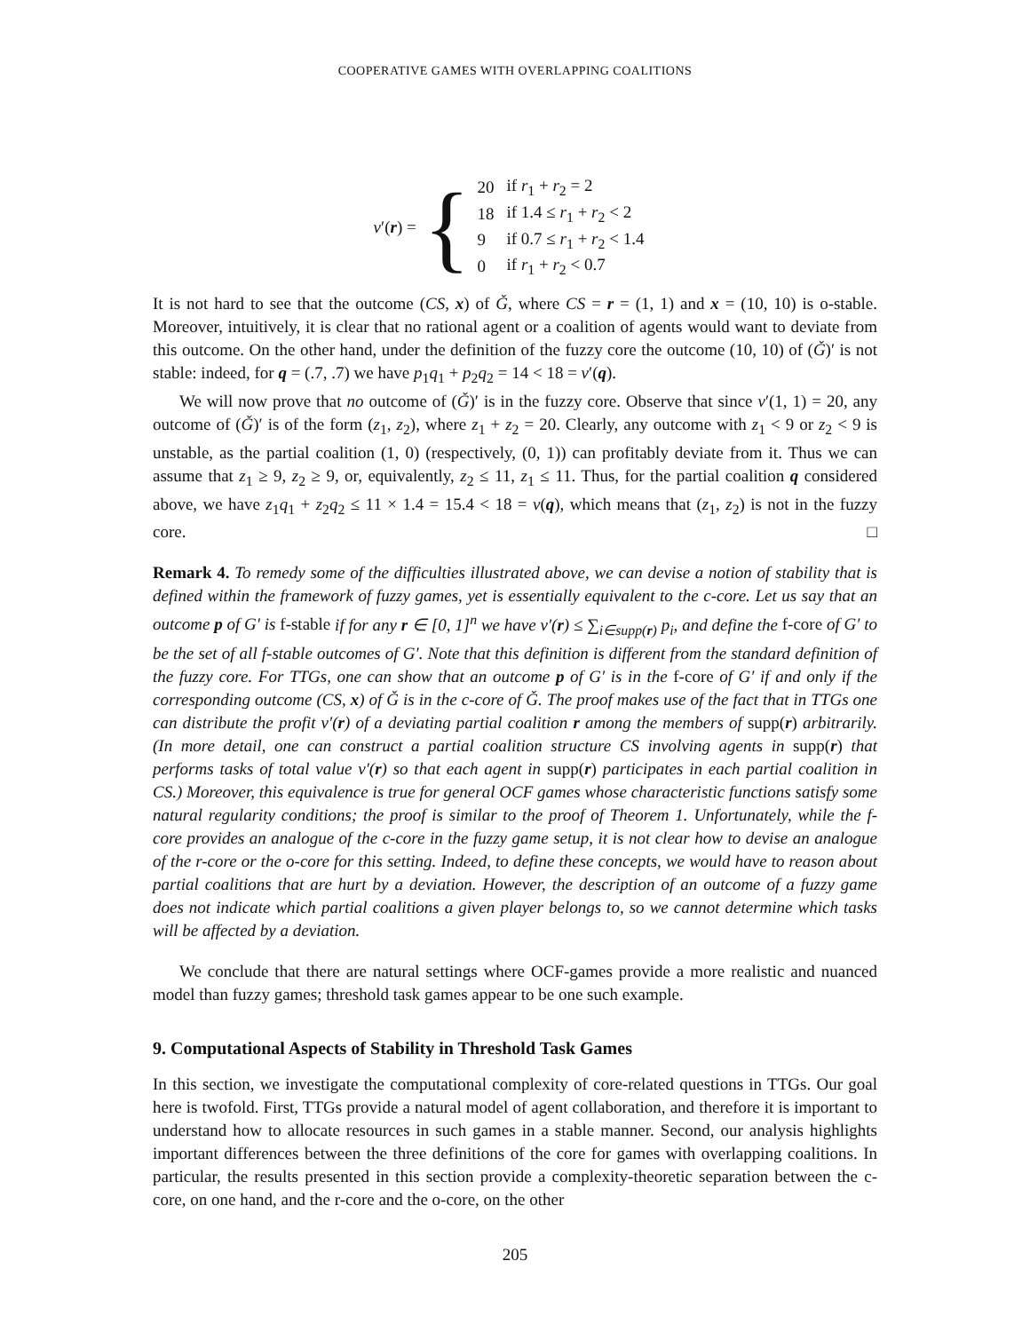COOPERATIVE GAMES WITH OVERLAPPING COALITIONS
v′(r) = {
| 20 | if r<sub>1</sub> + r<sub>2</sub> = 2 |
| 18 | if 1.4 ≤ r<sub>1</sub> + r<sub>2</sub> < 2 |
| 9 | if 0.7 ≤ r<sub>1</sub> + r<sub>2</sub> < 1.4 |
| 0 | if r<sub>1</sub> + r<sub>2</sub> < 0.7 |
It is not hard to see that the outcome (CS, x) of Ǧ, where CS = r = (1, 1) and x = (10, 10) is o-stable. Moreover, intuitively, it is clear that no rational agent or a coalition of agents would want to deviate from this outcome. On the other hand, under the definition of the fuzzy core the outcome (10, 10) of (Ǧ)′ is not stable: indeed, for q = (.7, .7) we have p<sub>1</sub>q<sub>1</sub> + p<sub>2</sub>q<sub>2</sub> = 14 < 18 = v′(q).
We will now prove that no outcome of (Ǧ)′ is in the fuzzy core. Observe that since v′(1, 1) = 20, any outcome of (Ǧ)′ is of the form (z<sub>1</sub>, z<sub>2</sub>), where z<sub>1</sub> + z<sub>2</sub> = 20. Clearly, any outcome with z<sub>1</sub> < 9 or z<sub>2</sub> < 9 is unstable, as the partial coalition (1, 0) (respectively, (0, 1)) can profitably deviate from it. Thus we can assume that z<sub>1</sub> ≥ 9, z<sub>2</sub> ≥ 9, or, equivalently, z<sub>2</sub> ≤ 11, z<sub>1</sub> ≤ 11. Thus, for the partial coalition q considered above, we have z<sub>1</sub>q<sub>1</sub> + z<sub>2</sub>q<sub>2</sub> ≤ 11 × 1.4 = 15.4 < 18 = v(q), which means that (z<sub>1</sub>, z<sub>2</sub>) is not in the fuzzy core. □
Remark 4. To remedy some of the difficulties illustrated above, we can devise a notion of stability that is defined within the framework of fuzzy games, yet is essentially equivalent to the c-core. Let us say that an outcome p of G′ is f-stable if for any r ∈ [0, 1]<sup>n</sup> we have v′(r) ≤ ∑<sub>i∈supp(r)</sub> p<sub>i</sub>, and define the f-core of G′ to be the set of all f-stable outcomes of G′. Note that this definition is different from the standard definition of the fuzzy core. For TTGs, one can show that an outcome p of G′ is in the f-core of G′ if and only if the corresponding outcome (CS, x) of Ǧ is in the c-core of Ǧ. The proof makes use of the fact that in TTGs one can distribute the profit v′(r) of a deviating partial coalition r among the members of supp(r) arbitrarily. (In more detail, one can construct a partial coalition structure CS involving agents in supp(r) that performs tasks of total value v′(r) so that each agent in supp(r) participates in each partial coalition in CS.) Moreover, this equivalence is true for general OCF games whose characteristic functions satisfy some natural regularity conditions; the proof is similar to the proof of Theorem 1. Unfortunately, while the f-core provides an analogue of the c-core in the fuzzy game setup, it is not clear how to devise an analogue of the r-core or the o-core for this setting. Indeed, to define these concepts, we would have to reason about partial coalitions that are hurt by a deviation. However, the description of an outcome of a fuzzy game does not indicate which partial coalitions a given player belongs to, so we cannot determine which tasks will be affected by a deviation.
We conclude that there are natural settings where OCF-games provide a more realistic and nuanced model than fuzzy games; threshold task games appear to be one such example.
9. Computational Aspects of Stability in Threshold Task Games
In this section, we investigate the computational complexity of core-related questions in TTGs. Our goal here is twofold. First, TTGs provide a natural model of agent collaboration, and therefore it is important to understand how to allocate resources in such games in a stable manner. Second, our analysis highlights important differences between the three definitions of the core for games with overlapping coalitions. In particular, the results presented in this section provide a complexity-theoretic separation between the c-core, on one hand, and the r-core and the o-core, on the other
205